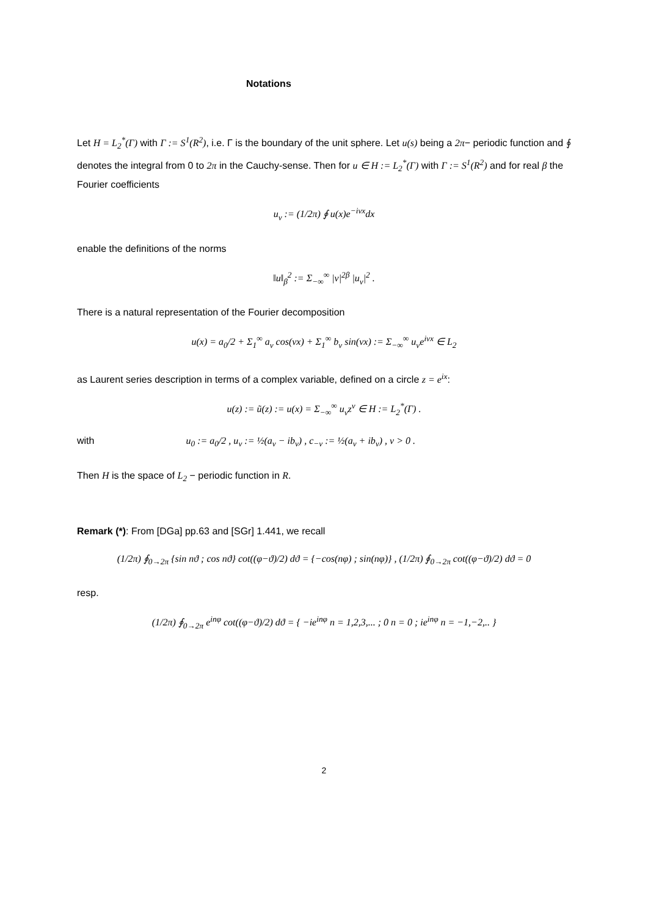Notations
Let H = L<sub>2</sub><sup>*</sup>(Γ) with Γ := S<sup>1</sup>(R<sup>2</sup>), i.e. Γ is the boundary of the unit sphere. Let u(s) being a 2π− periodic function and ∮ denotes the integral from 0 to 2π in the Cauchy-sense. Then for u ∈ H := L<sub>2</sub><sup>*</sup>(Γ) with Γ := S<sup>1</sup>(R<sup>2</sup>) and for real β the Fourier coefficients
u<sub>ν</sub> := (1/2π) ∮ u(x)e<sup>−iνx</sup>dx
enable the definitions of the norms
‖u‖<sub>β</sub><sup>2</sup> := Σ<sub>−∞</sub><sup>∞</sup> |ν|<sup>2β</sup> |u<sub>ν</sub>|<sup>2</sup> .
There is a natural representation of the Fourier decomposition
u(x) = a<sub>0</sub>/2 + Σ<sub>1</sub><sup>∞</sup> a<sub>ν</sub> cos(νx) + Σ<sub>1</sub><sup>∞</sup> b<sub>ν</sub> sin(νx) := Σ<sub>−∞</sub><sup>∞</sup> u<sub>ν</sub>e<sup>iνx</sup> ∈ L<sub>2</sub>
as Laurent series description in terms of a complex variable, defined on a circle z = e<sup>ix</sup>:
u(z) := ũ(z) := u(x) = Σ<sub>−∞</sub><sup>∞</sup> u<sub>ν</sub>z<sup>ν</sup> ∈ H := L<sub>2</sub><sup>*</sup>(Γ) .
with u<sub>0</sub> := a<sub>0</sub>/2 , u<sub>ν</sub> := ½(a<sub>ν</sub> − ib<sub>ν</sub>) , c<sub>−ν</sub> := ½(a<sub>ν</sub> + ib<sub>ν</sub>) , ν > 0 .
Then H is the space of L<sub>2</sub> − periodic function in R.
Remark (*): From [DGa] pp.63 and [SGr] 1.441, we recall
(1/2π) ∮<sub>0→2π</sub> {sin nϑ ; cos nϑ} cot((φ−ϑ)/2) dϑ = {−cos(nφ) ; sin(nφ)} , (1/2π) ∮<sub>0→2π</sub> cot((φ−ϑ)/2) dϑ = 0
resp.
(1/2π) ∮<sub>0→2π</sub> e<sup>inφ</sup> cot((φ−ϑ)/2) dϑ = { −ie<sup>inφ</sup> n = 1,2,3,... ; 0 n = 0 ; ie<sup>inφ</sup> n = −1,−2,.. }
2